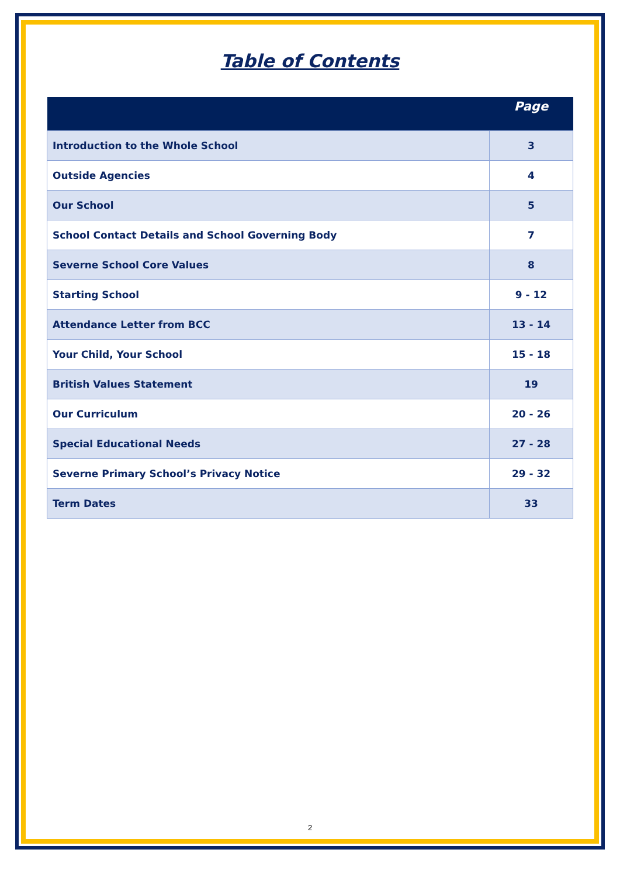Table of Contents
| | Page |
| --- | --- |
| Introduction to the Whole School | 3 |
| Outside Agencies | 4 |
| Our School | 5 |
| School Contact Details and School Governing Body | 7 |
| Severne School Core Values | 8 |
| Starting School | 9 - 12 |
| Attendance Letter from BCC | 13 - 14 |
| Your Child, Your School | 15 - 18 |
| British Values Statement | 19 |
| Our Curriculum | 20 - 26 |
| Special Educational Needs | 27 - 28 |
| Severne Primary School’s Privacy Notice | 29 - 32 |
| Term Dates | 33 |
2